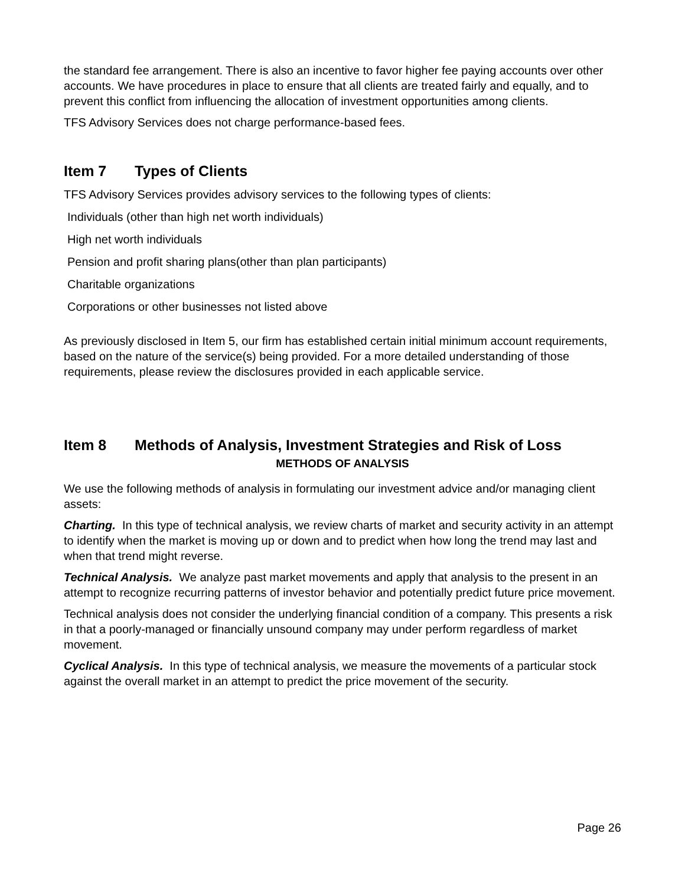the standard fee arrangement. There is also an incentive to favor higher fee paying accounts over other accounts. We have procedures in place to ensure that all clients are treated fairly and equally, and to prevent this conflict from influencing the allocation of investment opportunities among clients.
TFS Advisory Services does not charge performance-based fees.
Item 7 Types of Clients
TFS Advisory Services provides advisory services to the following types of clients:
Individuals (other than high net worth individuals)
High net worth individuals
Pension and profit sharing plans(other than plan participants)
Charitable organizations
Corporations or other businesses not listed above
As previously disclosed in Item 5, our firm has established certain initial minimum account requirements, based on the nature of the service(s) being provided. For a more detailed understanding of those requirements, please review the disclosures provided in each applicable service.
Item 8 Methods of Analysis, Investment Strategies and Risk of Loss
METHODS OF ANALYSIS
We use the following methods of analysis in formulating our investment advice and/or managing client assets:
Charting. In this type of technical analysis, we review charts of market and security activity in an attempt to identify when the market is moving up or down and to predict when how long the trend may last and when that trend might reverse.
Technical Analysis. We analyze past market movements and apply that analysis to the present in an attempt to recognize recurring patterns of investor behavior and potentially predict future price movement.
Technical analysis does not consider the underlying financial condition of a company. This presents a risk in that a poorly-managed or financially unsound company may under perform regardless of market movement.
Cyclical Analysis. In this type of technical analysis, we measure the movements of a particular stock against the overall market in an attempt to predict the price movement of the security.
Page 26